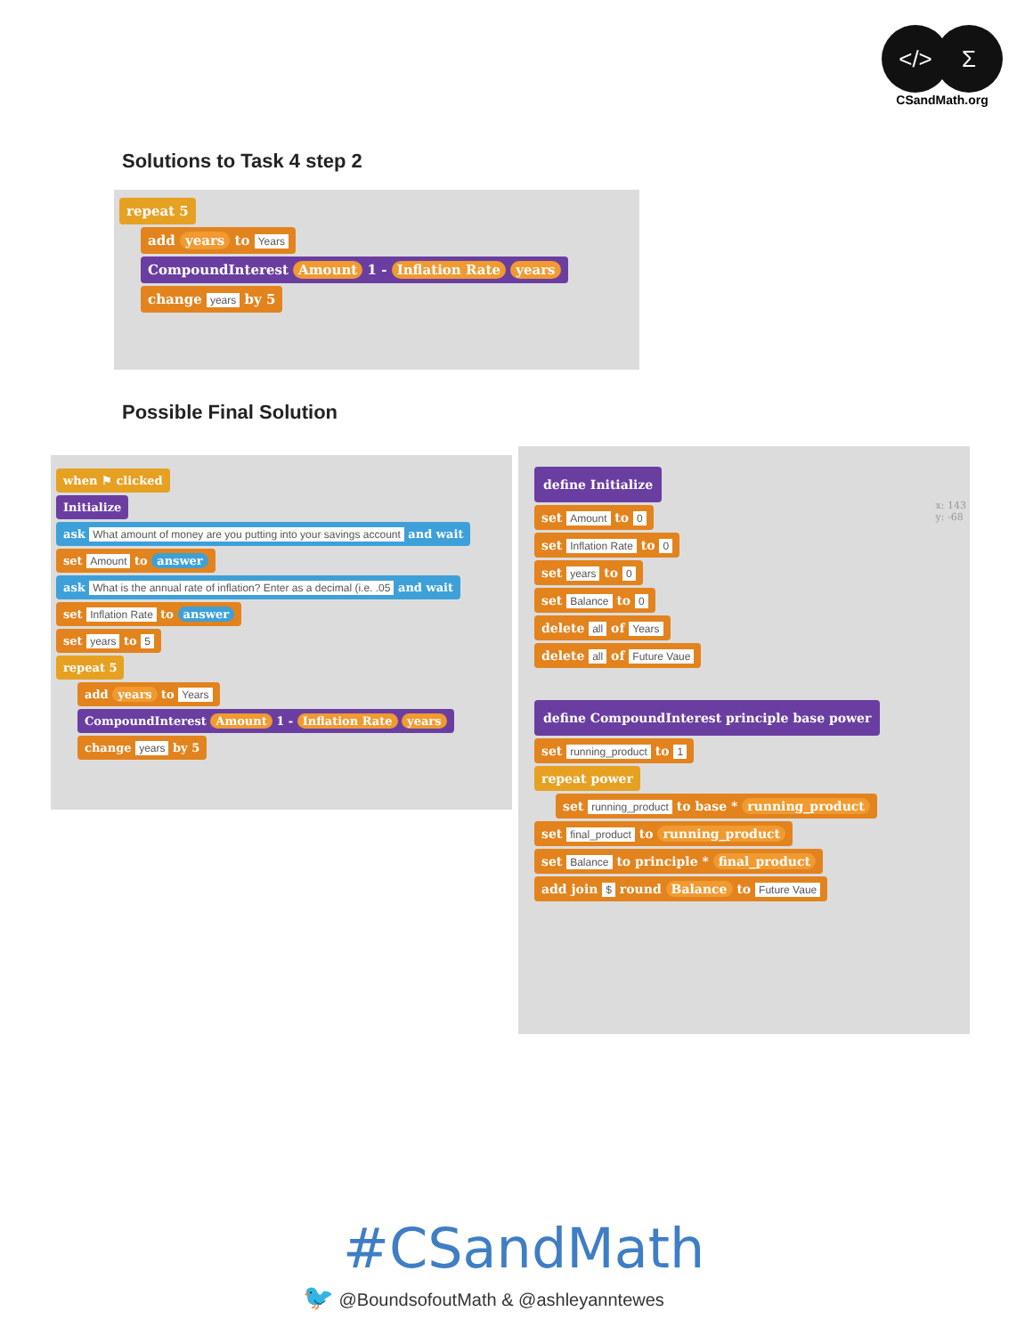</>Σ
CSandMath.org
Solutions to Task 4 step 2
repeat 5
add years to Years
CompoundInterest Amount 1 - Inflation Rate years
change years by 5
Possible Final Solution
when ⚑ clicked
Initialize
ask What amount of money are you putting into your savings account and wait
set Amount to answer
ask What is the annual rate of inflation? Enter as a decimal (i.e. .05 and wait
set Inflation Rate to answer
set years to 5
repeat 5
add years to Years
CompoundInterest Amount 1 - Inflation Rate years
change years by 5
x: 143
y: -68
define Initialize
set Amount to 0
set Inflation Rate to 0
set years to 0
set Balance to 0
delete all of Years
delete all of Future Vaue
define CompoundInterest principle base power
set running_product to 1
repeat power
set running_product to base * running_product
set final_product to running_product
set Balance to principle * final_product
add join $ round Balance to Future Vaue
#CSandMath
🐦 @BoundsofoutMath & @ashleyanntewes